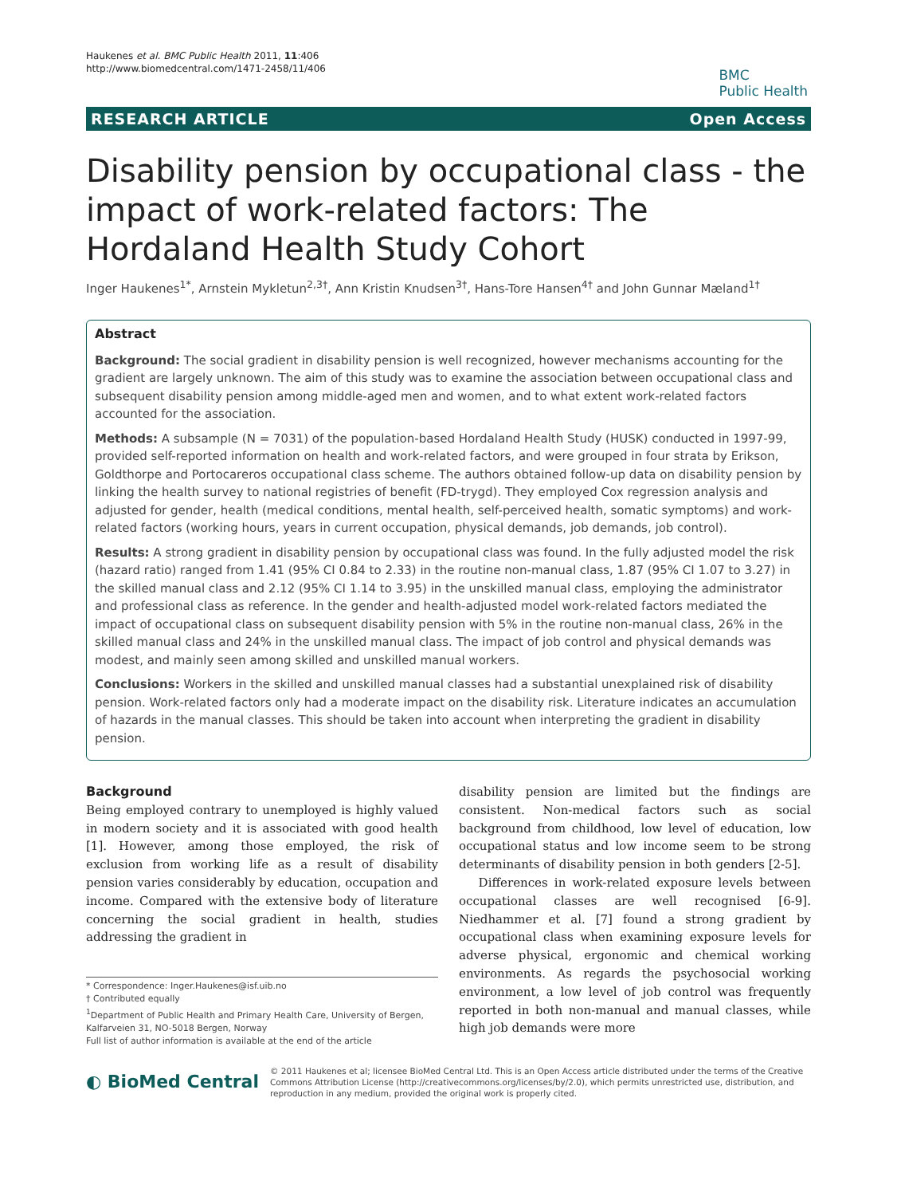Haukenes et al. BMC Public Health 2011, 11:406
http://www.biomedcentral.com/1471-2458/11/406
BMC
Public Health
RESEARCH ARTICLE Open Access
Disability pension by occupational class - the impact of work-related factors: The Hordaland Health Study Cohort
Inger Haukenes<sup>1*</sup>, Arnstein Mykletun<sup>2,3†</sup>, Ann Kristin Knudsen<sup>3†</sup>, Hans-Tore Hansen<sup>4†</sup> and John Gunnar Mæland<sup>1†</sup>
Abstract
Background: The social gradient in disability pension is well recognized, however mechanisms accounting for the gradient are largely unknown. The aim of this study was to examine the association between occupational class and subsequent disability pension among middle-aged men and women, and to what extent work-related factors accounted for the association.
Methods: A subsample (N = 7031) of the population-based Hordaland Health Study (HUSK) conducted in 1997-99, provided self-reported information on health and work-related factors, and were grouped in four strata by Erikson, Goldthorpe and Portocareros occupational class scheme. The authors obtained follow-up data on disability pension by linking the health survey to national registries of benefit (FD-trygd). They employed Cox regression analysis and adjusted for gender, health (medical conditions, mental health, self-perceived health, somatic symptoms) and work-related factors (working hours, years in current occupation, physical demands, job demands, job control).
Results: A strong gradient in disability pension by occupational class was found. In the fully adjusted model the risk (hazard ratio) ranged from 1.41 (95% CI 0.84 to 2.33) in the routine non-manual class, 1.87 (95% CI 1.07 to 3.27) in the skilled manual class and 2.12 (95% CI 1.14 to 3.95) in the unskilled manual class, employing the administrator and professional class as reference. In the gender and health-adjusted model work-related factors mediated the impact of occupational class on subsequent disability pension with 5% in the routine non-manual class, 26% in the skilled manual class and 24% in the unskilled manual class. The impact of job control and physical demands was modest, and mainly seen among skilled and unskilled manual workers.
Conclusions: Workers in the skilled and unskilled manual classes had a substantial unexplained risk of disability pension. Work-related factors only had a moderate impact on the disability risk. Literature indicates an accumulation of hazards in the manual classes. This should be taken into account when interpreting the gradient in disability pension.
Background
Being employed contrary to unemployed is highly valued in modern society and it is associated with good health [1]. However, among those employed, the risk of exclusion from working life as a result of disability pension varies considerably by education, occupation and income. Compared with the extensive body of literature concerning the social gradient in health, studies addressing the gradient in
* Correspondence: Inger.Haukenes@isf.uib.no
† Contributed equally
<sup>1</sup> Department of Public Health and Primary Health Care, University of Bergen, Kalfarveien 31, NO-5018 Bergen, Norway
Full list of author information is available at the end of the article
disability pension are limited but the findings are consistent. Non-medical factors such as social background from childhood, low level of education, low occupational status and low income seem to be strong determinants of disability pension in both genders [2-5].
Differences in work-related exposure levels between occupational classes are well recognised [6-9]. Niedhammer et al. [7] found a strong gradient by occupational class when examining exposure levels for adverse physical, ergonomic and chemical working environments. As regards the psychosocial working environment, a low level of job control was frequently reported in both non-manual and manual classes, while high job demands were more
◐ BioMed Central
© 2011 Haukenes et al; licensee BioMed Central Ltd. This is an Open Access article distributed under the terms of the Creative Commons Attribution License (http://creativecommons.org/licenses/by/2.0), which permits unrestricted use, distribution, and reproduction in any medium, provided the original work is properly cited.